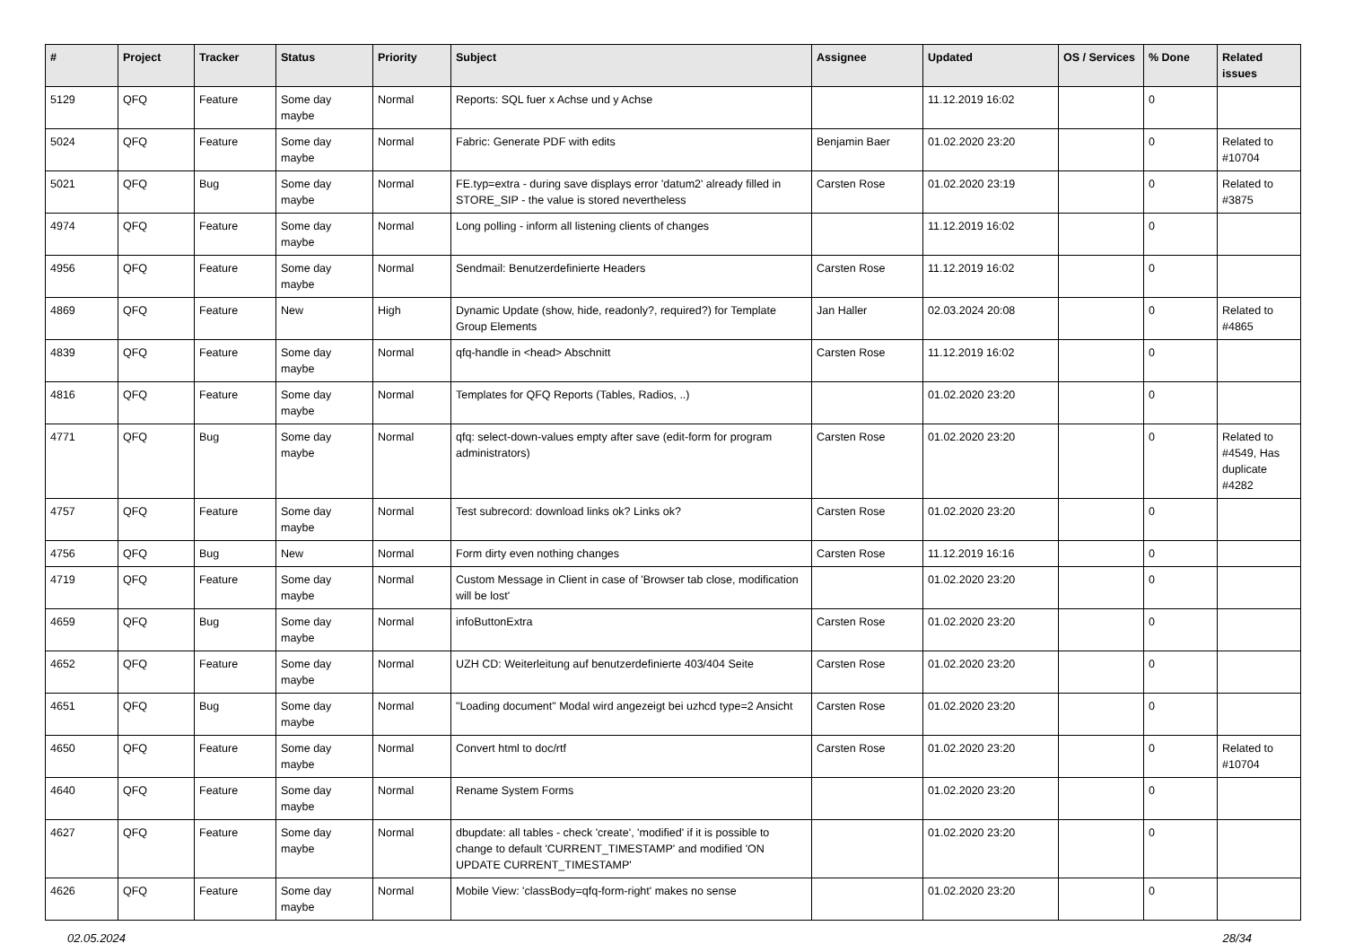| # | Project | Tracker | Status | Priority | Subject | Assignee | Updated | OS / Services | % Done | Related issues |
| --- | --- | --- | --- | --- | --- | --- | --- | --- | --- | --- |
| 5129 | QFQ | Feature | Some day maybe | Normal | Reports: SQL fuer x Achse und y Achse | | 11.12.2019 16:02 | | 0 | |
| 5024 | QFQ | Feature | Some day maybe | Normal | Fabric: Generate PDF with edits | Benjamin Baer | 01.02.2020 23:20 | | 0 | Related to #10704 |
| 5021 | QFQ | Bug | Some day maybe | Normal | FE.typ=extra - during save displays error 'datum2' already filled in STORE_SIP - the value is stored nevertheless | Carsten Rose | 01.02.2020 23:19 | | 0 | Related to #3875 |
| 4974 | QFQ | Feature | Some day maybe | Normal | Long polling - inform all listening clients of changes | | 11.12.2019 16:02 | | 0 | |
| 4956 | QFQ | Feature | Some day maybe | Normal | Sendmail: Benutzerdefinierte Headers | Carsten Rose | 11.12.2019 16:02 | | 0 | |
| 4869 | QFQ | Feature | New | High | Dynamic Update (show, hide, readonly?, required?) for Template Group Elements | Jan Haller | 02.03.2024 20:08 | | 0 | Related to #4865 |
| 4839 | QFQ | Feature | Some day maybe | Normal | qfq-handle in <head> Abschnitt | Carsten Rose | 11.12.2019 16:02 | | 0 | |
| 4816 | QFQ | Feature | Some day maybe | Normal | Templates for QFQ Reports (Tables, Radios, ..) | | 01.02.2020 23:20 | | 0 | |
| 4771 | QFQ | Bug | Some day maybe | Normal | qfq: select-down-values empty after save (edit-form for program administrators) | Carsten Rose | 01.02.2020 23:20 | | 0 | Related to #4549, Has duplicate #4282 |
| 4757 | QFQ | Feature | Some day maybe | Normal | Test subrecord: download links ok? Links ok? | Carsten Rose | 01.02.2020 23:20 | | 0 | |
| 4756 | QFQ | Bug | New | Normal | Form dirty even nothing changes | Carsten Rose | 11.12.2019 16:16 | | 0 | |
| 4719 | QFQ | Feature | Some day maybe | Normal | Custom Message in Client in case of 'Browser tab close, modification will be lost' | | 01.02.2020 23:20 | | 0 | |
| 4659 | QFQ | Bug | Some day maybe | Normal | infoButtonExtra | Carsten Rose | 01.02.2020 23:20 | | 0 | |
| 4652 | QFQ | Feature | Some day maybe | Normal | UZH CD: Weiterleitung auf benutzerdefinierte 403/404 Seite | Carsten Rose | 01.02.2020 23:20 | | 0 | |
| 4651 | QFQ | Bug | Some day maybe | Normal | "Loading document" Modal wird angezeigt bei uzhcd type=2 Ansicht | Carsten Rose | 01.02.2020 23:20 | | 0 | |
| 4650 | QFQ | Feature | Some day maybe | Normal | Convert html to doc/rtf | Carsten Rose | 01.02.2020 23:20 | | 0 | Related to #10704 |
| 4640 | QFQ | Feature | Some day maybe | Normal | Rename System Forms | | 01.02.2020 23:20 | | 0 | |
| 4627 | QFQ | Feature | Some day maybe | Normal | dbupdate: all tables - check 'create', 'modified' if it is possible to change to default 'CURRENT_TIMESTAMP' and modified 'ON UPDATE CURRENT_TIMESTAMP' | | 01.02.2020 23:20 | | 0 | |
| 4626 | QFQ | Feature | Some day maybe | Normal | Mobile View: 'classBody=qfq-form-right' makes no sense | | 01.02.2020 23:20 | | 0 | |
02.05.2024 28/34